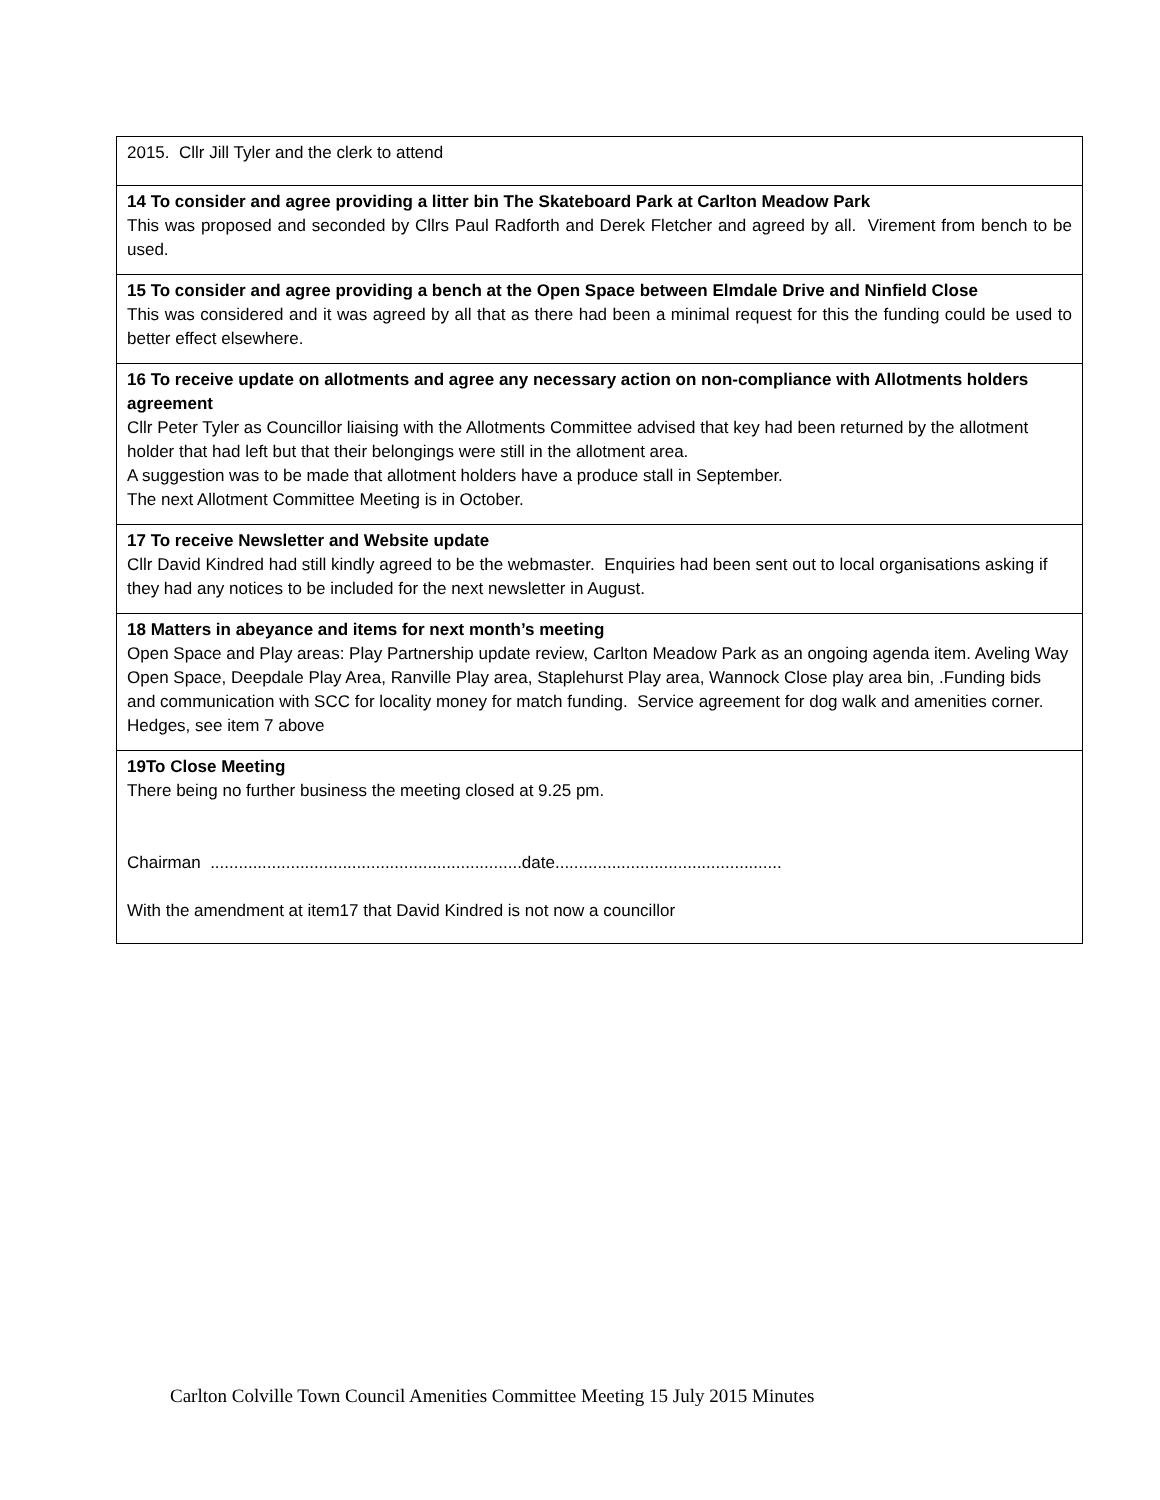| 2015. Cllr Jill Tyler and the clerk to attend |
| 14 To consider and agree providing a litter bin The Skateboard Park at Carlton Meadow Park This was proposed and seconded by Cllrs Paul Radforth and Derek Fletcher and agreed by all. Virement from bench to be used. |
| 15 To consider and agree providing a bench at the Open Space between Elmdale Drive and Ninfield Close This was considered and it was agreed by all that as there had been a minimal request for this the funding could be used to better effect elsewhere. |
| 16 To receive update on allotments and agree any necessary action on non-compliance with Allotments holders agreement Cllr Peter Tyler as Councillor liaising with the Allotments Committee advised that key had been returned by the allotment holder that had left but that their belongings were still in the allotment area. A suggestion was to be made that allotment holders have a produce stall in September. The next Allotment Committee Meeting is in October. |
| 17 To receive Newsletter and Website update Cllr David Kindred had still kindly agreed to be the webmaster. Enquiries had been sent out to local organisations asking if they had any notices to be included for the next newsletter in August. |
| 18 Matters in abeyance and items for next month’s meeting Open Space and Play areas: Play Partnership update review, Carlton Meadow Park as an ongoing agenda item. Aveling Way Open Space, Deepdale Play Area, Ranville Play area, Staplehurst Play area, Wannock Close play area bin, .Funding bids and communication with SCC for locality money for match funding. Service agreement for dog walk and amenities corner. Hedges, see item 7 above |
| 19To Close Meeting There being no further business the meeting closed at 9.25 pm. Chairman ..................................................................date................................................ With the amendment at item17 that David Kindred is not now a councillor |
Carlton Colville Town Council Amenities Committee Meeting 15 July 2015 Minutes